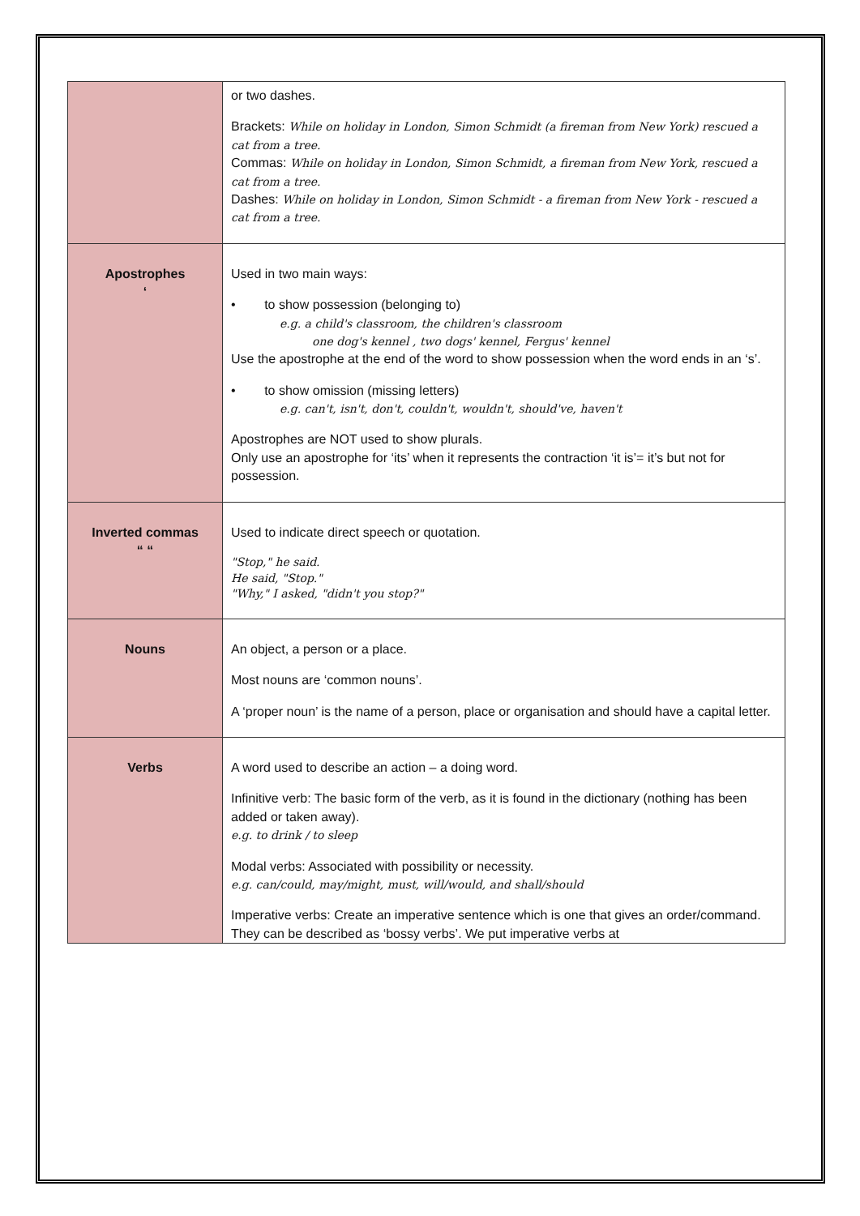| | or two dashes. Brackets: While on holiday in London, Simon Schmidt (a fireman from New York) rescued a cat from a tree. Commas: While on holiday in London, Simon Schmidt, a fireman from New York, rescued a cat from a tree. Dashes: While on holiday in London, Simon Schmidt - a fireman from New York - rescued a cat from a tree. |
| Apostrophes ‘ | Used in two main ways: • to show possession (belonging to) e.g. a child's classroom, the children's classroom one dog's kennel , two dogs' kennel, Fergus' kennel Use the apostrophe at the end of the word to show possession when the word ends in an ‘s’. • to show omission (missing letters) e.g. can't, isn't, don't, couldn't, wouldn't, should've, haven't Apostrophes are NOT used to show plurals. Only use an apostrophe for ‘its’ when it represents the contraction ‘it is’= it’s but not for possession. |
| Inverted commas “ “ | Used to indicate direct speech or quotation. "Stop," he said. He said, "Stop." "Why," I asked, "didn't you stop?" |
| Nouns | An object, a person or a place. Most nouns are ‘common nouns’. A ‘proper noun’ is the name of a person, place or organisation and should have a capital letter. |
| Verbs | A word used to describe an action – a doing word. Infinitive verb: The basic form of the verb, as it is found in the dictionary (nothing has been added or taken away). e.g. to drink / to sleep Modal verbs: Associated with possibility or necessity. e.g. can/could, may/might, must, will/would, and shall/should Imperative verbs: Create an imperative sentence which is one that gives an order/command. They can be described as ‘bossy verbs’. We put imperative verbs at |